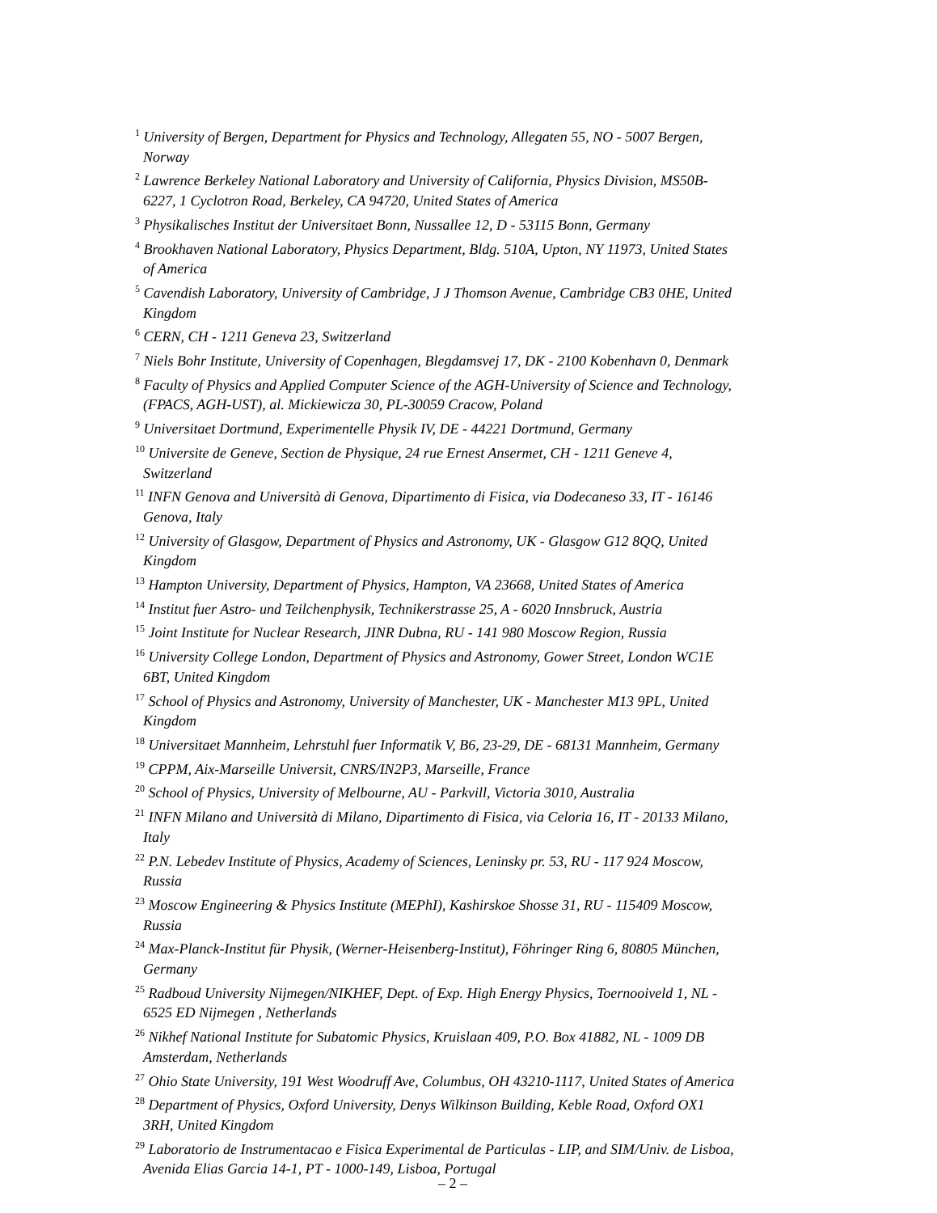<sup>1</sup> University of Bergen, Department for Physics and Technology, Allegaten 55, NO - 5007 Bergen, Norway
<sup>2</sup> Lawrence Berkeley National Laboratory and University of California, Physics Division, MS50B-6227, 1 Cyclotron Road, Berkeley, CA 94720, United States of America
<sup>3</sup> Physikalisches Institut der Universitaet Bonn, Nussallee 12, D - 53115 Bonn, Germany
<sup>4</sup> Brookhaven National Laboratory, Physics Department, Bldg. 510A, Upton, NY 11973, United States of America
<sup>5</sup> Cavendish Laboratory, University of Cambridge, J J Thomson Avenue, Cambridge CB3 0HE, United Kingdom
<sup>6</sup> CERN, CH - 1211 Geneva 23, Switzerland
<sup>7</sup> Niels Bohr Institute, University of Copenhagen, Blegdamsvej 17, DK - 2100 Kobenhavn 0, Denmark
<sup>8</sup> Faculty of Physics and Applied Computer Science of the AGH-University of Science and Technology, (FPACS, AGH-UST), al. Mickiewicza 30, PL-30059 Cracow, Poland
<sup>9</sup> Universitaet Dortmund, Experimentelle Physik IV, DE - 44221 Dortmund, Germany
<sup>10</sup> Universite de Geneve, Section de Physique, 24 rue Ernest Ansermet, CH - 1211 Geneve 4, Switzerland
<sup>11</sup> INFN Genova and Università di Genova, Dipartimento di Fisica, via Dodecaneso 33, IT - 16146 Genova, Italy
<sup>12</sup> University of Glasgow, Department of Physics and Astronomy, UK - Glasgow G12 8QQ, United Kingdom
<sup>13</sup> Hampton University, Department of Physics, Hampton, VA 23668, United States of America
<sup>14</sup> Institut fuer Astro- und Teilchenphysik, Technikerstrasse 25, A - 6020 Innsbruck, Austria
<sup>15</sup> Joint Institute for Nuclear Research, JINR Dubna, RU - 141 980 Moscow Region, Russia
<sup>16</sup> University College London, Department of Physics and Astronomy, Gower Street, London WC1E 6BT, United Kingdom
<sup>17</sup> School of Physics and Astronomy, University of Manchester, UK - Manchester M13 9PL, United Kingdom
<sup>18</sup> Universitaet Mannheim, Lehrstuhl fuer Informatik V, B6, 23-29, DE - 68131 Mannheim, Germany
<sup>19</sup> CPPM, Aix-Marseille Universit, CNRS/IN2P3, Marseille, France
<sup>20</sup> School of Physics, University of Melbourne, AU - Parkvill, Victoria 3010, Australia
<sup>21</sup> INFN Milano and Università di Milano, Dipartimento di Fisica, via Celoria 16, IT - 20133 Milano, Italy
<sup>22</sup> P.N. Lebedev Institute of Physics, Academy of Sciences, Leninsky pr. 53, RU - 117 924 Moscow, Russia
<sup>23</sup> Moscow Engineering & Physics Institute (MEPhI), Kashirskoe Shosse 31, RU - 115409 Moscow, Russia
<sup>24</sup> Max-Planck-Institut für Physik, (Werner-Heisenberg-Institut), Föhringer Ring 6, 80805 München, Germany
<sup>25</sup> Radboud University Nijmegen/NIKHEF, Dept. of Exp. High Energy Physics, Toernooiveld 1, NL - 6525 ED Nijmegen , Netherlands
<sup>26</sup> Nikhef National Institute for Subatomic Physics, Kruislaan 409, P.O. Box 41882, NL - 1009 DB Amsterdam, Netherlands
<sup>27</sup> Ohio State University, 191 West Woodruff Ave, Columbus, OH 43210-1117, United States of America
<sup>28</sup> Department of Physics, Oxford University, Denys Wilkinson Building, Keble Road, Oxford OX1 3RH, United Kingdom
<sup>29</sup> Laboratorio de Instrumentacao e Fisica Experimental de Particulas - LIP, and SIM/Univ. de Lisboa, Avenida Elias Garcia 14-1, PT - 1000-149, Lisboa, Portugal
– 2 –